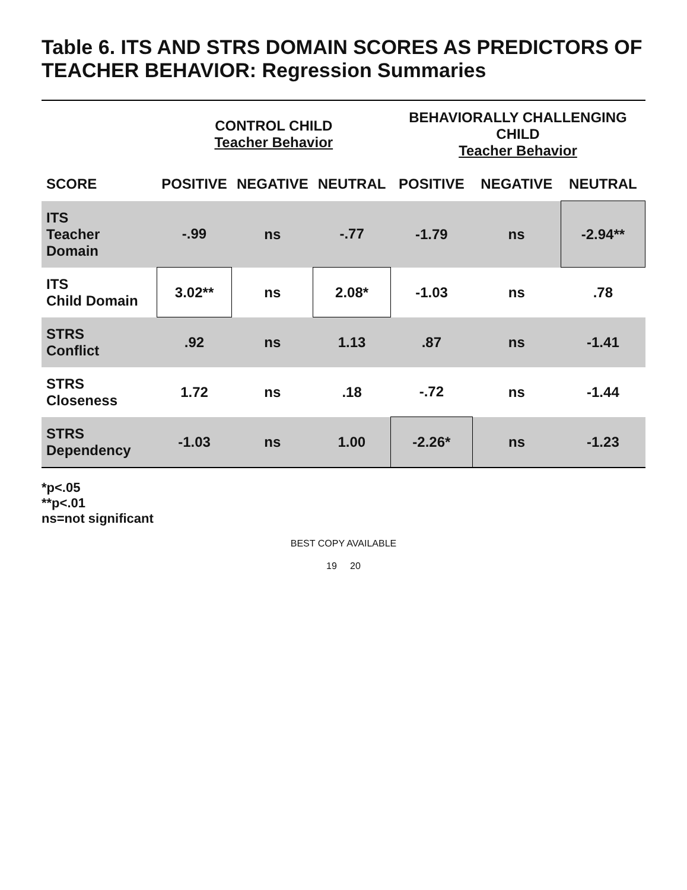Table 6. ITS AND STRS DOMAIN SCORES AS PREDICTORS OF TEACHER BEHAVIOR: Regression Summaries
| | CONTROL CHILD Teacher Behavior | | | BEHAVIORALLY CHALLENGING CHILD Teacher Behavior | | |
| --- | --- | --- | --- | --- | --- | --- |
| SCORE | POSITIVE | NEGATIVE | NEUTRAL | POSITIVE | NEGATIVE | NEUTRAL |
| ITS Teacher Domain | -.99 | ns | -.77 | -1.79 | ns | -2.94** |
| ITS Child Domain | 3.02** | ns | 2.08* | -1.03 | ns | .78 |
| STRS Conflict | .92 | ns | 1.13 | .87 | ns | -1.41 |
| STRS Closeness | 1.72 | ns | .18 | -.72 | ns | -1.44 |
| STRS Dependency | -1.03 | ns | 1.00 | -2.26* | ns | -1.23 |
*p<.05
**p<.01
ns=not significant
BEST COPY AVAILABLE
19 20